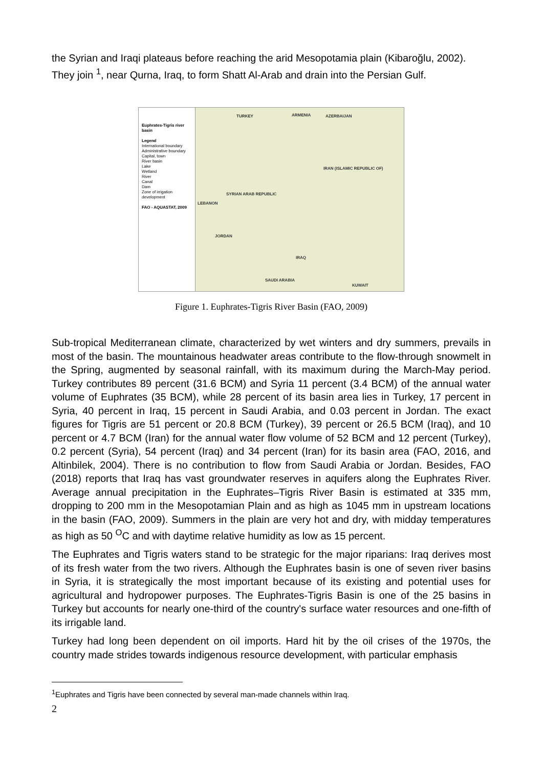the Syrian and Iraqi plateaus before reaching the arid Mesopotamia plain (Kibaroğlu, 2002). They join <sup>1</sup>, near Qurna, Iraq, to form Shatt Al-Arab and drain into the Persian Gulf.
Euphrates-Tigris river basin
Legend
International boundary
Administrative boundary
Capital, town
River basin
Lake
Wetland
River
Canal
Dam
Zone of irrigation development
FAO - AQUASTAT, 2009
TURKEY ARMENIA AZERBAIJAN
IRAN (ISLAMIC REPUBLIC OF)
SYRIAN ARAB REPUBLIC
LEBANON
JORDAN
IRAQ
SAUDI ARABIA
KUWAIT
Figure 1. Euphrates-Tigris River Basin (FAO, 2009)
Sub-tropical Mediterranean climate, characterized by wet winters and dry summers, prevails in most of the basin. The mountainous headwater areas contribute to the flow-through snowmelt in the Spring, augmented by seasonal rainfall, with its maximum during the March-May period. Turkey contributes 89 percent (31.6 BCM) and Syria 11 percent (3.4 BCM) of the annual water volume of Euphrates (35 BCM), while 28 percent of its basin area lies in Turkey, 17 percent in Syria, 40 percent in Iraq, 15 percent in Saudi Arabia, and 0.03 percent in Jordan. The exact figures for Tigris are 51 percent or 20.8 BCM (Turkey), 39 percent or 26.5 BCM (Iraq), and 10 percent or 4.7 BCM (Iran) for the annual water flow volume of 52 BCM and 12 percent (Turkey), 0.2 percent (Syria), 54 percent (Iraq) and 34 percent (Iran) for its basin area (FAO, 2016, and Altinbilek, 2004). There is no contribution to flow from Saudi Arabia or Jordan. Besides, FAO (2018) reports that Iraq has vast groundwater reserves in aquifers along the Euphrates River. Average annual precipitation in the Euphrates–Tigris River Basin is estimated at 335 mm, dropping to 200 mm in the Mesopotamian Plain and as high as 1045 mm in upstream locations in the basin (FAO, 2009). Summers in the plain are very hot and dry, with midday temperatures as high as 50 <sup>O</sup>C and with daytime relative humidity as low as 15 percent.
The Euphrates and Tigris waters stand to be strategic for the major riparians: Iraq derives most of its fresh water from the two rivers. Although the Euphrates basin is one of seven river basins in Syria, it is strategically the most important because of its existing and potential uses for agricultural and hydropower purposes. The Euphrates-Tigris Basin is one of the 25 basins in Turkey but accounts for nearly one-third of the country's surface water resources and one-fifth of its irrigable land.
Turkey had long been dependent on oil imports. Hard hit by the oil crises of the 1970s, the country made strides towards indigenous resource development, with particular emphasis
<sup>1</sup> Euphrates and Tigris have been connected by several man-made channels within Iraq.
2